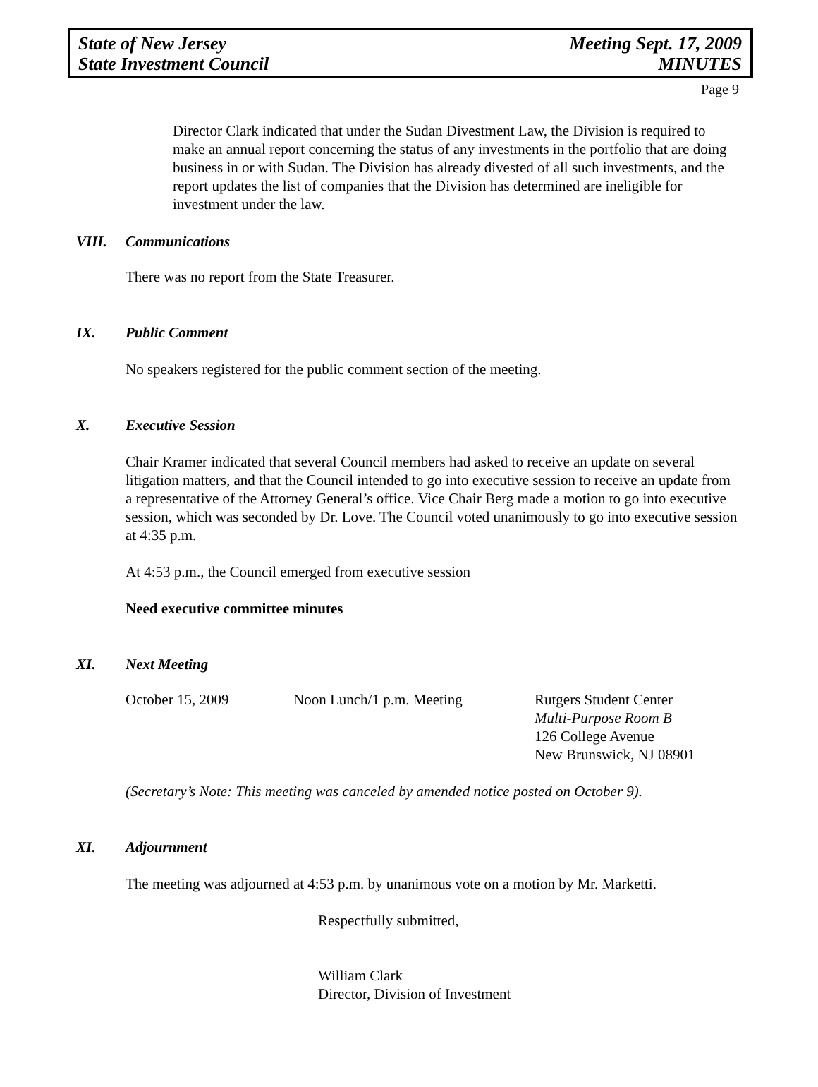State of New Jersey
State Investment Council
Meeting Sept. 17, 2009
MINUTES
Page 9
Director Clark indicated that under the Sudan Divestment Law, the Division is required to make an annual report concerning the status of any investments in the portfolio that are doing business in or with Sudan. The Division has already divested of all such investments, and the report updates the list of companies that the Division has determined are ineligible for investment under the law.
VIII. Communications
There was no report from the State Treasurer.
IX. Public Comment
No speakers registered for the public comment section of the meeting.
X. Executive Session
Chair Kramer indicated that several Council members had asked to receive an update on several litigation matters, and that the Council intended to go into executive session to receive an update from a representative of the Attorney General’s office. Vice Chair Berg made a motion to go into executive session, which was seconded by Dr. Love. The Council voted unanimously to go into executive session at 4:35 p.m.
At 4:53 p.m., the Council emerged from executive session
Need executive committee minutes
XI. Next Meeting
October 15, 2009 Noon Lunch/1 p.m. Meeting Rutgers Student Center
Multi-Purpose Room B
126 College Avenue
New Brunswick, NJ 08901
(Secretary’s Note: This meeting was canceled by amended notice posted on October 9).
XI. Adjournment
The meeting was adjourned at 4:53 p.m. by unanimous vote on a motion by Mr. Marketti.
Respectfully submitted,
William Clark
Director, Division of Investment